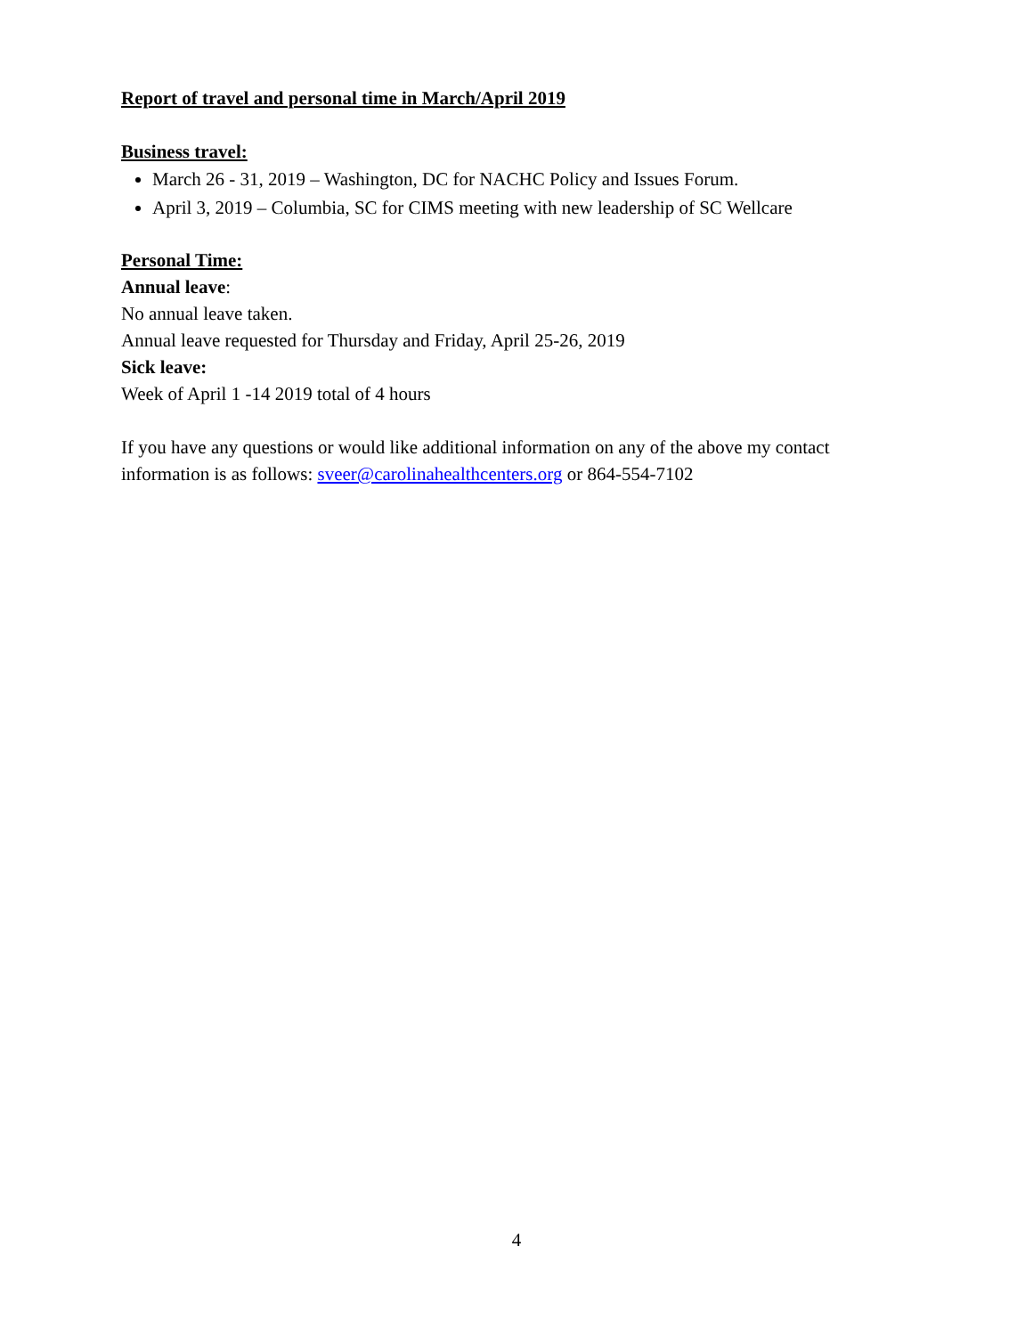Report of travel and personal time in March/April 2019
Business travel:
March 26 - 31, 2019 – Washington, DC for NACHC Policy and Issues Forum.
April 3, 2019 – Columbia, SC for CIMS meeting with new leadership of SC Wellcare
Personal Time:
Annual leave:
No annual leave taken.
Annual leave requested for Thursday and Friday, April 25-26, 2019
Sick leave:
Week of April 1 -14 2019 total of 4 hours
If you have any questions or would like additional information on any of the above my contact information is as follows: sveer@carolinahealthcenters.org or 864-554-7102
4